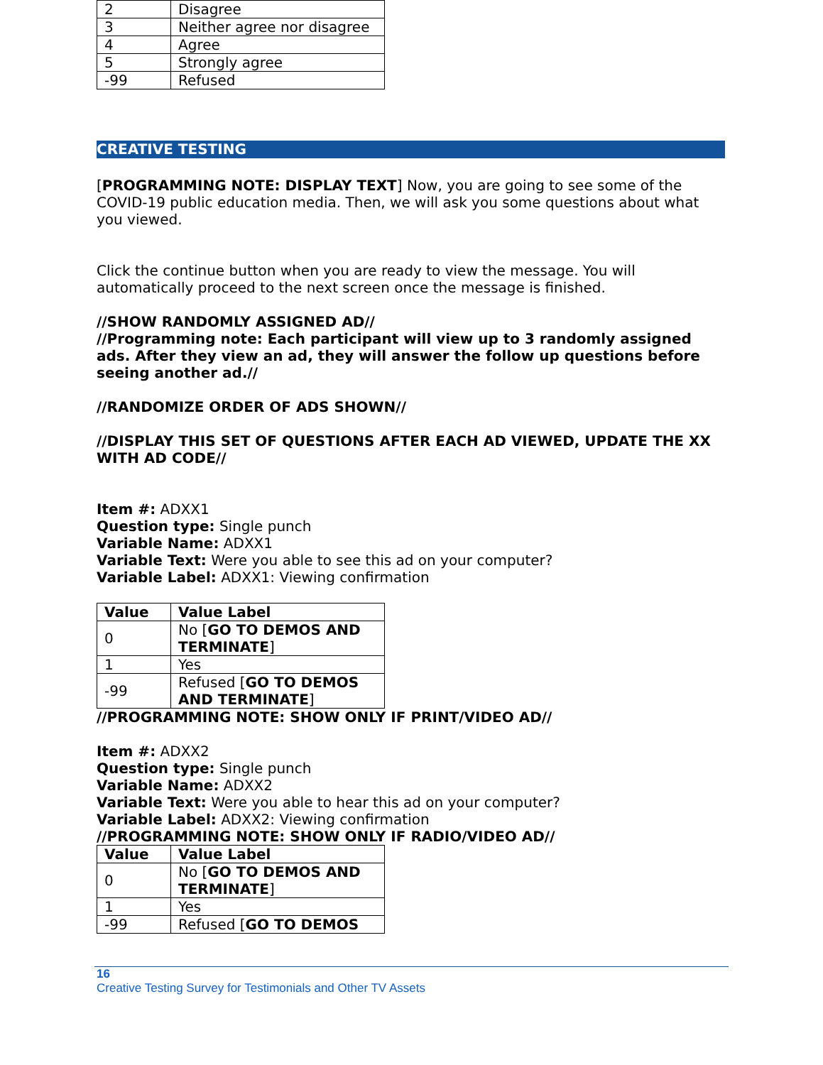| 2 | Disagree |
| 3 | Neither agree nor disagree |
| 4 | Agree |
| 5 | Strongly agree |
| -99 | Refused |
CREATIVE TESTING
[PROGRAMMING NOTE: DISPLAY TEXT] Now, you are going to see some of the COVID-19 public education media. Then, we will ask you some questions about what you viewed.
Click the continue button when you are ready to view the message. You will automatically proceed to the next screen once the message is finished.
//SHOW RANDOMLY ASSIGNED AD//
//Programming note: Each participant will view up to 3 randomly assigned ads. After they view an ad, they will answer the follow up questions before seeing another ad.//
//RANDOMIZE ORDER OF ADS SHOWN//
//DISPLAY THIS SET OF QUESTIONS AFTER EACH AD VIEWED, UPDATE THE XX WITH AD CODE//
Item #: ADXX1
Question type: Single punch
Variable Name: ADXX1
Variable Text: Were you able to see this ad on your computer?
Variable Label: ADXX1: Viewing confirmation
| Value | Value Label |
| --- | --- |
| 0 | No [ GO TO DEMOS AND TERMINATE ] |
| 1 | Yes |
| -99 | Refused [ GO TO DEMOS AND TERMINATE ] |
//PROGRAMMING NOTE: SHOW ONLY IF PRINT/VIDEO AD//
Item #: ADXX2
Question type: Single punch
Variable Name: ADXX2
Variable Text: Were you able to hear this ad on your computer?
Variable Label: ADXX2: Viewing confirmation
//PROGRAMMING NOTE: SHOW ONLY IF RADIO/VIDEO AD//
| Value | Value Label |
| --- | --- |
| 0 | No [ GO TO DEMOS AND TERMINATE ] |
| 1 | Yes |
| -99 | Refused [ GO TO DEMOS |
16
Creative Testing Survey for Testimonials and Other TV Assets